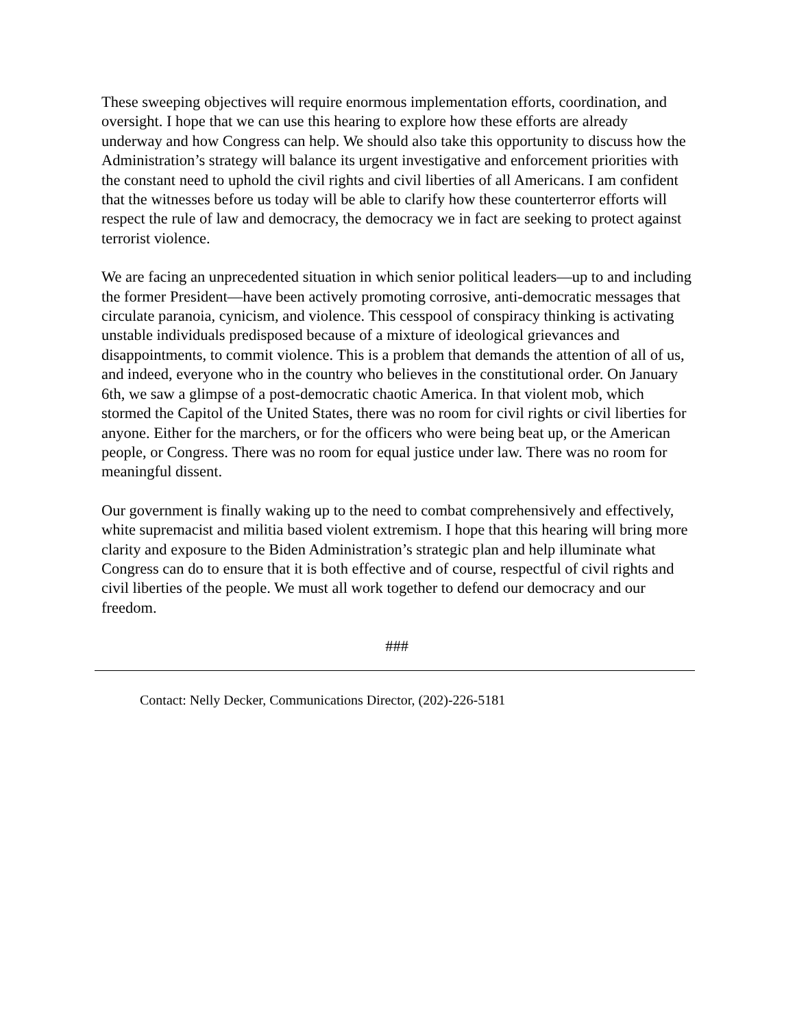These sweeping objectives will require enormous implementation efforts, coordination, and oversight. I hope that we can use this hearing to explore how these efforts are already underway and how Congress can help. We should also take this opportunity to discuss how the Administration’s strategy will balance its urgent investigative and enforcement priorities with the constant need to uphold the civil rights and civil liberties of all Americans. I am confident that the witnesses before us today will be able to clarify how these counterterror efforts will respect the rule of law and democracy, the democracy we in fact are seeking to protect against terrorist violence.
We are facing an unprecedented situation in which senior political leaders—up to and including the former President—have been actively promoting corrosive, anti-democratic messages that circulate paranoia, cynicism, and violence. This cesspool of conspiracy thinking is activating unstable individuals predisposed because of a mixture of ideological grievances and disappointments, to commit violence. This is a problem that demands the attention of all of us, and indeed, everyone who in the country who believes in the constitutional order. On January 6th, we saw a glimpse of a post-democratic chaotic America. In that violent mob, which stormed the Capitol of the United States, there was no room for civil rights or civil liberties for anyone. Either for the marchers, or for the officers who were being beat up, or the American people, or Congress. There was no room for equal justice under law. There was no room for meaningful dissent.
Our government is finally waking up to the need to combat comprehensively and effectively, white supremacist and militia based violent extremism. I hope that this hearing will bring more clarity and exposure to the Biden Administration’s strategic plan and help illuminate what Congress can do to ensure that it is both effective and of course, respectful of civil rights and civil liberties of the people. We must all work together to defend our democracy and our freedom.
###
Contact: Nelly Decker, Communications Director, (202)-226-5181